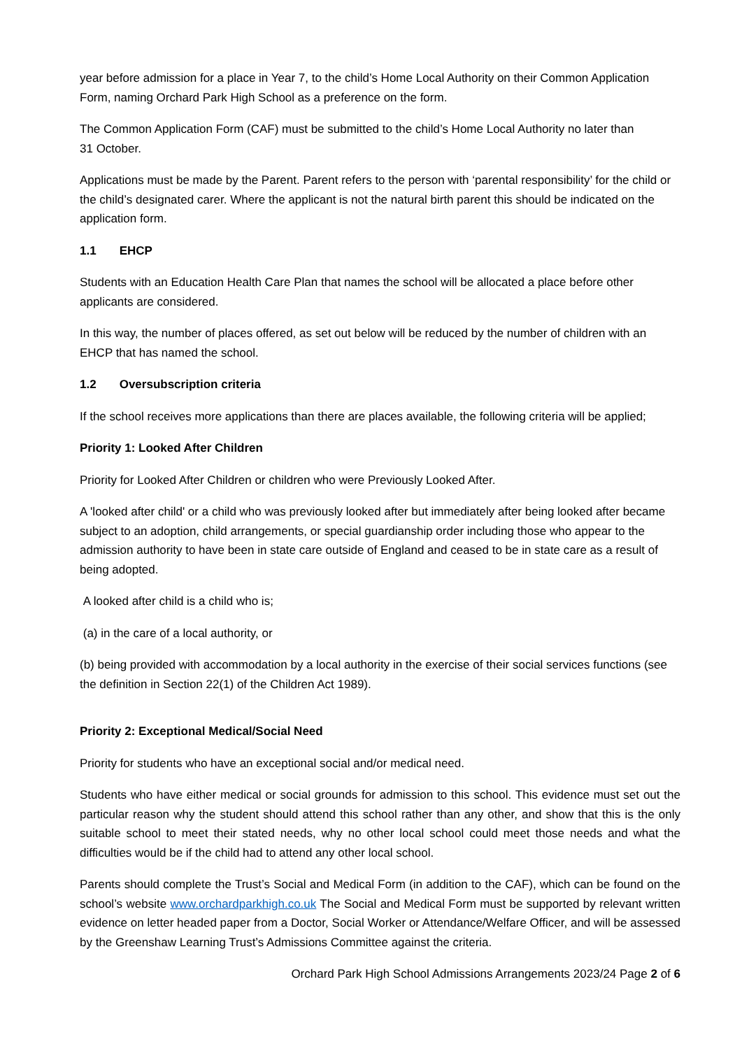year before admission for a place in Year 7, to the child’s Home Local Authority on their Common Application Form, naming Orchard Park High School as a preference on the form.
The Common Application Form (CAF) must be submitted to the child’s Home Local Authority no later than 31 October.
Applications must be made by the Parent. Parent refers to the person with ‘parental responsibility’ for the child or the child’s designated carer. Where the applicant is not the natural birth parent this should be indicated on the application form.
1.1 EHCP
Students with an Education Health Care Plan that names the school will be allocated a place before other applicants are considered.
In this way, the number of places offered, as set out below will be reduced by the number of children with an EHCP that has named the school.
1.2 Oversubscription criteria
If the school receives more applications than there are places available, the following criteria will be applied;
Priority 1: Looked After Children
Priority for Looked After Children or children who were Previously Looked After.
A 'looked after child' or a child who was previously looked after but immediately after being looked after became subject to an adoption, child arrangements, or special guardianship order including those who appear to the admission authority to have been in state care outside of England and ceased to be in state care as a result of being adopted.
A looked after child is a child who is;
(a) in the care of a local authority, or
(b) being provided with accommodation by a local authority in the exercise of their social services functions (see the definition in Section 22(1) of the Children Act 1989).
Priority 2: Exceptional Medical/Social Need
Priority for students who have an exceptional social and/or medical need.
Students who have either medical or social grounds for admission to this school. This evidence must set out the particular reason why the student should attend this school rather than any other, and show that this is the only suitable school to meet their stated needs, why no other local school could meet those needs and what the difficulties would be if the child had to attend any other local school.
Parents should complete the Trust’s Social and Medical Form (in addition to the CAF), which can be found on the school’s website www.orchardparkhigh.co.uk The Social and Medical Form must be supported by relevant written evidence on letter headed paper from a Doctor, Social Worker or Attendance/Welfare Officer, and will be assessed by the Greenshaw Learning Trust’s Admissions Committee against the criteria.
Orchard Park High School Admissions Arrangements 2023/24 Page 2 of 6